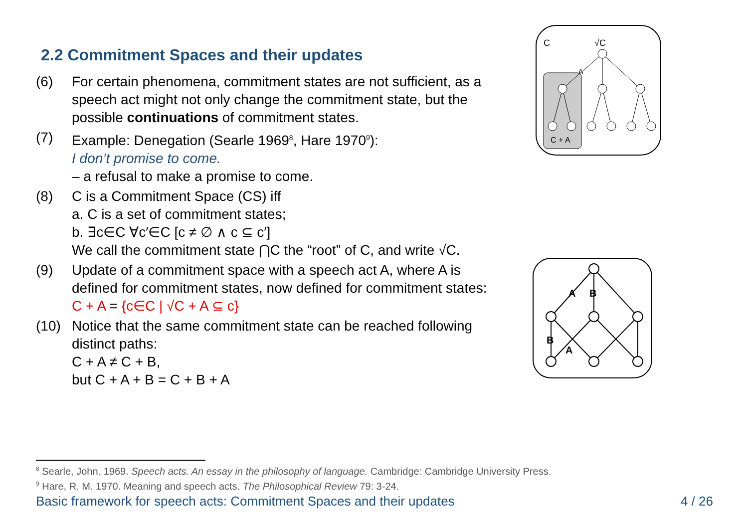2.2 Commitment Spaces and their updates
(6) For certain phenomena, commitment states are not sufficient, as a speech act might not only change the commitment state, but the possible continuations of commitment states.
(7) Example: Denegation (Searle 1969<sup>8</sup>, Hare 1970<sup>9</sup>):
I don’t promise to come.
– a refusal to make a promise to come.
(8) C is a Commitment Space (CS) iff
a. C is a set of commitment states;
b. ∃c∈C ∀c′∈C [c ≠ ∅ ∧ c ⊆ c′]
We call the commitment state ⋂C the “root” of C, and write √C.
(9) Update of a commitment space with a speech act A, where A is defined for commitment states, now defined for commitment states:
C + A = {c∈C | √C + A ⊆ c}
(10) Notice that the same commitment state can be reached following distinct paths:
C + A ≠ C + B,
but C + A + B = C + B + A
C
√C
A
C + A
A
B
B
A
<sup>8</sup> Searle, John. 1969. Speech acts. An essay in the philosophy of language. Cambridge: Cambridge University Press.
<sup>9</sup> Hare, R. M. 1970. Meaning and speech acts. The Philosophical Review 79: 3-24.
Basic framework for speech acts: Commitment Spaces and their updates 4 / 26